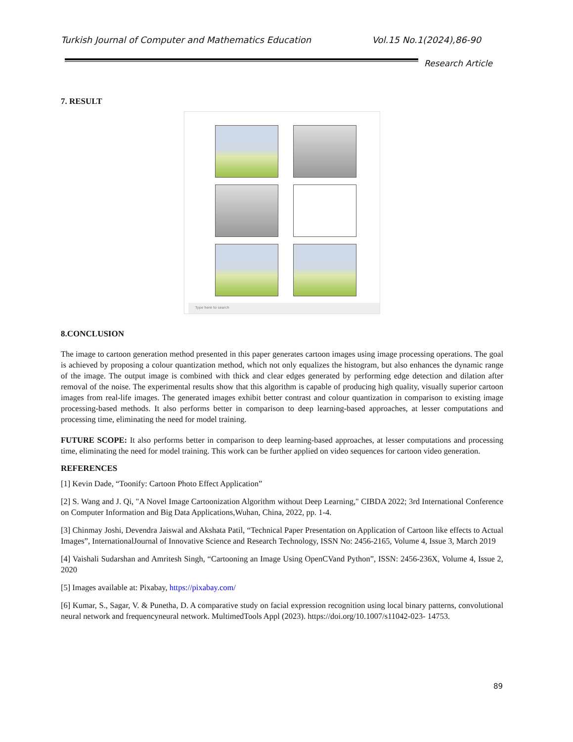Turkish Journal of Computer and Mathematics Education Vol.15 No.1(2024),86-90
Research Article
7. RESULT
Type here to search
8.CONCLUSION
The image to cartoon generation method presented in this paper generates cartoon images using image processing operations. The goal is achieved by proposing a colour quantization method, which not only equalizes the histogram, but also enhances the dynamic range of the image. The output image is combined with thick and clear edges generated by performing edge detection and dilation after removal of the noise. The experimental results show that this algorithm is capable of producing high quality, visually superior cartoon images from real-life images. The generated images exhibit better contrast and colour quantization in comparison to existing image processing-based methods. It also performs better in comparison to deep learning-based approaches, at lesser computations and processing time, eliminating the need for model training.
FUTURE SCOPE: It also performs better in comparison to deep learning-based approaches, at lesser computations and processing time, eliminating the need for model training. This work can be further applied on video sequences for cartoon video generation.
REFERENCES
[1] Kevin Dade, “Toonify: Cartoon Photo Effect Application”
[2] S. Wang and J. Qi, "A Novel Image Cartoonization Algorithm without Deep Learning," CIBDA 2022; 3rd International Conference on Computer Information and Big Data Applications,Wuhan, China, 2022, pp. 1-4.
[3] Chinmay Joshi, Devendra Jaiswal and Akshata Patil, “Technical Paper Presentation on Application of Cartoon like effects to Actual Images”, InternationalJournal of Innovative Science and Research Technology, ISSN No: 2456-2165, Volume 4, Issue 3, March 2019
[4] Vaishali Sudarshan and Amritesh Singh, “Cartooning an Image Using OpenCVand Python”, ISSN: 2456-236X, Volume 4, Issue 2, 2020
[5] Images available at: Pixabay, https://pixabay.com/
[6] Kumar, S., Sagar, V. & Punetha, D. A comparative study on facial expression recognition using local binary patterns, convolutional neural network and frequencyneural network. MultimedTools Appl (2023). https://doi.org/10.1007/s11042-023- 14753.
89